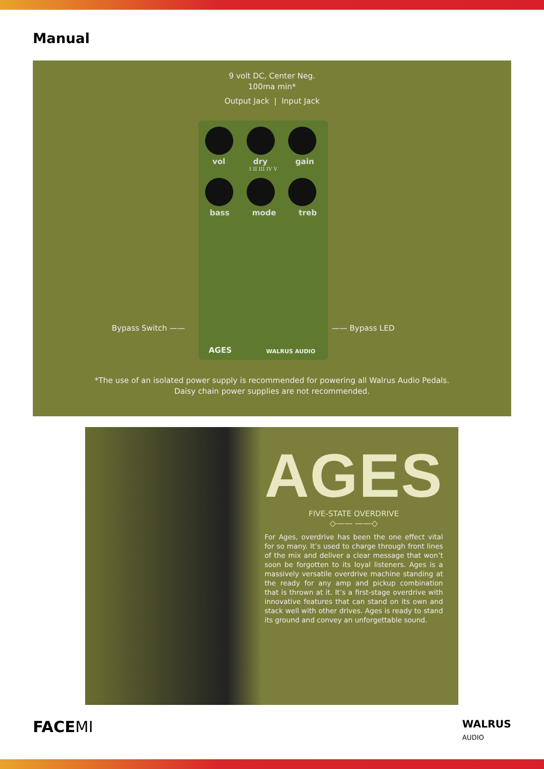Manual
9 volt DC, Center Neg.
100ma min*
Output Jack | Input Jack
vol dry gain
I II III IV V
bass mode treb
AGES WALRUS AUDIO
Bypass Switch —— —— Bypass LED
*The use of an isolated power supply is recommended for powering all Walrus Audio Pedals.
Daisy chain power supplies are not recommended.
AGES
FIVE-STATE OVERDRIVE
◇—— ——◇
For Ages, overdrive has been the one effect vital for so many. It’s used to charge through front lines of the mix and deliver a clear message that won’t soon be forgotten to its loyal listeners. Ages is a massively versatile overdrive machine standing at the ready for any amp and pickup combination that is thrown at it. It’s a first-stage overdrive with innovative features that can stand on its own and stack well with other drives. Ages is ready to stand its ground and convey an unforgettable sound.
FACEMI WALRUS
AUDIO